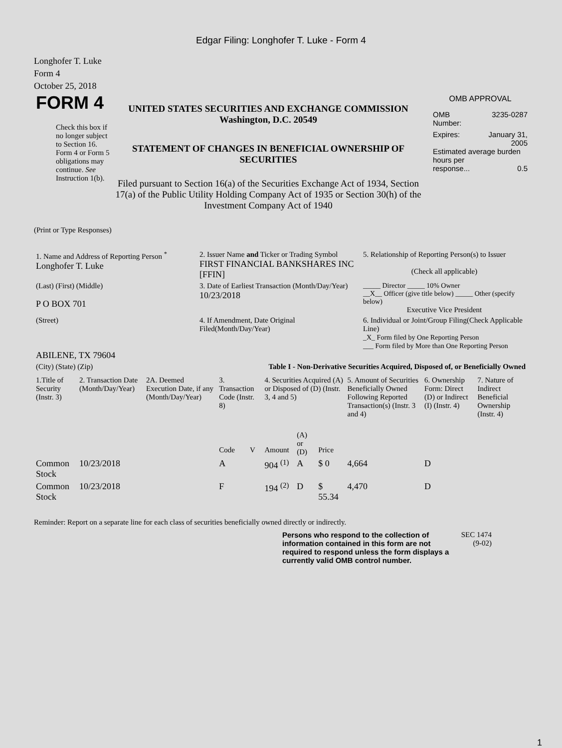Edgar Filing: Longhofer T. Luke - Form 4
Longhofer T. Luke
Form 4
October 25, 2018
FORM 4
Check this box if no longer subject to Section 16. Form 4 or Form 5 obligations may continue. See Instruction 1(b).
UNITED STATES SECURITIES AND EXCHANGE COMMISSION
Washington, D.C. 20549
STATEMENT OF CHANGES IN BENEFICIAL OWNERSHIP OF SECURITIES
Filed pursuant to Section 16(a) of the Securities Exchange Act of 1934, Section 17(a) of the Public Utility Holding Company Act of 1935 or Section 30(h) of the Investment Company Act of 1940
OMB APPROVAL
OMB
Number: 3235-0287
Expires: January 31,
2005
Estimated average burden hours per
response... 0.5
(Print or Type Responses)
| 1. Name and Address of Reporting Person <sup>*</sup> Longhofer T. Luke | 2. Issuer Name and Ticker or Trading Symbol FIRST FINANCIAL BANKSHARES INC [FFIN] | 5. Relationship of Reporting Person(s) to Issuer (Check all applicable) |
| (Last) (First) (Middle) P O BOX 701 | 3. Date of Earliest Transaction (Month/Day/Year) 10/23/2018 | _____ Director _____ 10% Owner __X__ Officer (give title below) _____ Other (specify below) Executive Vice President |
| (Street) ABILENE, TX 79604 | 4. If Amendment, Date Original Filed(Month/Day/Year) | 6. Individual or Joint/Group Filing(Check Applicable Line) _X_ Form filed by One Reporting Person ___ Form filed by More than One Reporting Person |
| (City) (State) (Zip) | Table I - Non-Derivative Securities Acquired, Disposed of, or Beneficially Owned | |
| 1.Title of Security (Instr. 3) | 2. Transaction Date (Month/Day/Year) | 2A. Deemed Execution Date, if any (Month/Day/Year) | 3. Transaction Code (Instr. 8) | | 4. Securities Acquired (A) or Disposed of (D) (Instr. 3, 4 and 5) | | | 5. Amount of Securities Beneficially Owned Following Reported Transaction(s) (Instr. 3 and 4) | 6. Ownership Form: Direct (D) or Indirect (I) (Instr. 4) | 7. Nature of Indirect Beneficial Ownership (Instr. 4) |
| --- | --- | --- | --- | --- | --- | --- | --- | --- | --- | --- |
| | | | Code | V | Amount | (A) or (D) | Price | | | |
| Common Stock | 10/23/2018 | | A | | 904 <sup>(1)</sup> | A | $ 0 | 4,664 | D | |
| Common Stock | 10/23/2018 | | F | | 194 <sup>(2)</sup> | D | $ 55.34 | 4,470 | D | |
Reminder: Report on a separate line for each class of securities beneficially owned directly or indirectly.
Persons who respond to the collection of information contained in this form are not required to respond unless the form displays a currently valid OMB control number.
SEC 1474
(9-02)
1